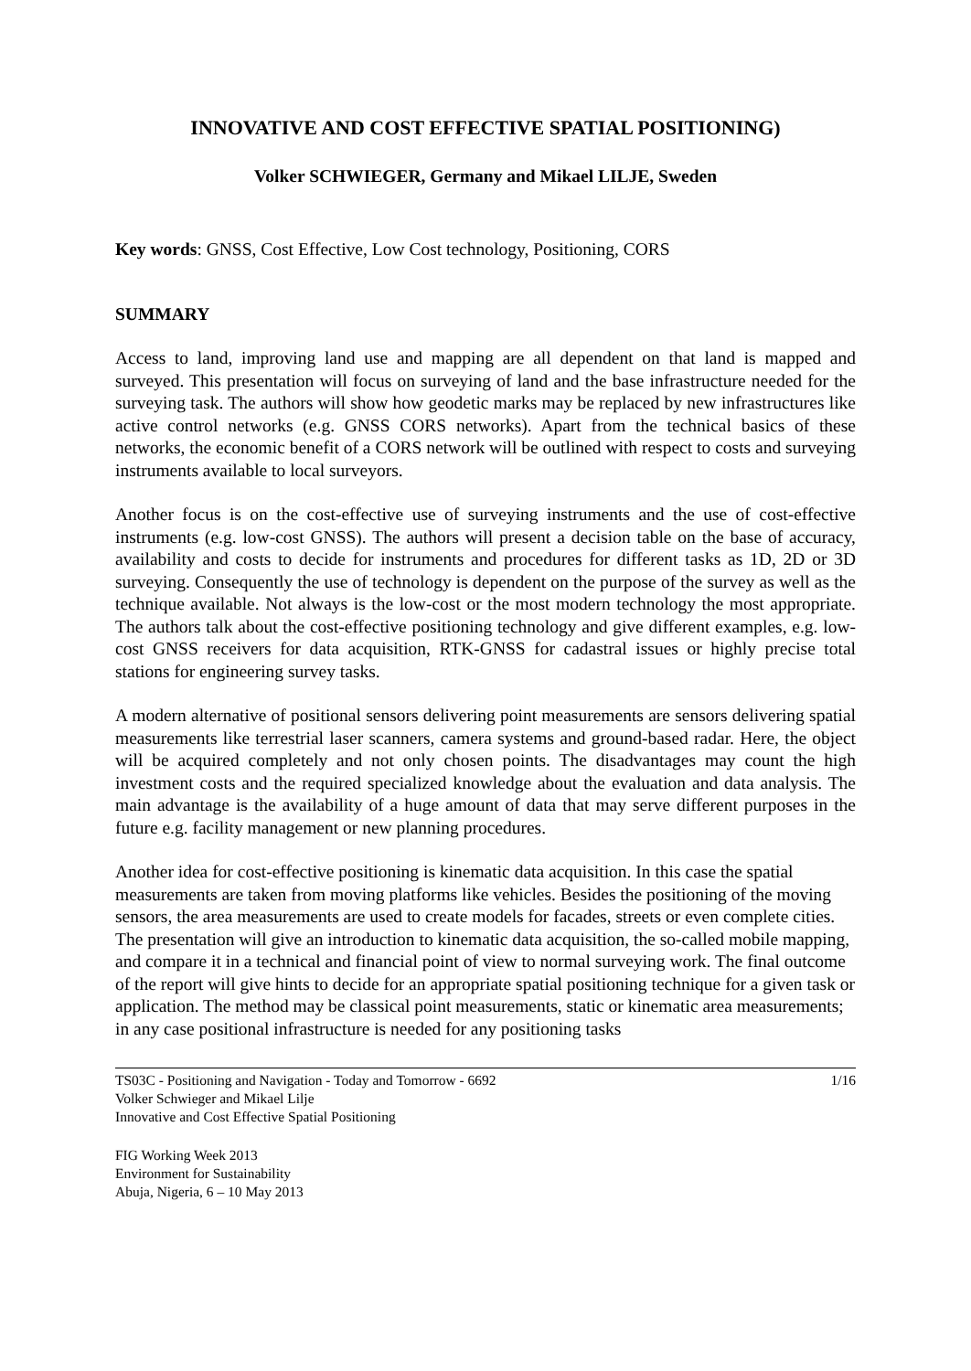INNOVATIVE AND COST EFFECTIVE SPATIAL POSITIONING)
Volker SCHWIEGER, Germany and Mikael LILJE, Sweden
Key words: GNSS, Cost Effective, Low Cost technology, Positioning, CORS
SUMMARY
Access to land, improving land use and mapping are all dependent on that land is mapped and surveyed. This presentation will focus on surveying of land and the base infrastructure needed for the surveying task. The authors will show how geodetic marks may be replaced by new infrastructures like active control networks (e.g. GNSS CORS networks). Apart from the technical basics of these networks, the economic benefit of a CORS network will be outlined with respect to costs and surveying instruments available to local surveyors.
Another focus is on the cost-effective use of surveying instruments and the use of cost-effective instruments (e.g. low-cost GNSS). The authors will present a decision table on the base of accuracy, availability and costs to decide for instruments and procedures for different tasks as 1D, 2D or 3D surveying. Consequently the use of technology is dependent on the purpose of the survey as well as the technique available. Not always is the low-cost or the most modern technology the most appropriate. The authors talk about the cost-effective positioning technology and give different examples, e.g. low-cost GNSS receivers for data acquisition, RTK-GNSS for cadastral issues or highly precise total stations for engineering survey tasks.
A modern alternative of positional sensors delivering point measurements are sensors delivering spatial measurements like terrestrial laser scanners, camera systems and ground-based radar. Here, the object will be acquired completely and not only chosen points. The disadvantages may count the high investment costs and the required specialized knowledge about the evaluation and data analysis. The main advantage is the availability of a huge amount of data that may serve different purposes in the future e.g. facility management or new planning procedures.
Another idea for cost-effective positioning is kinematic data acquisition. In this case the spatial measurements are taken from moving platforms like vehicles. Besides the positioning of the moving sensors, the area measurements are used to create models for facades, streets or even complete cities. The presentation will give an introduction to kinematic data acquisition, the so-called mobile mapping, and compare it in a technical and financial point of view to normal surveying work. The final outcome of the report will give hints to decide for an appropriate spatial positioning technique for a given task or application. The method may be classical point measurements, static or kinematic area measurements; in any case positional infrastructure is needed for any positioning tasks
TS03C - Positioning and Navigation - Today and Tomorrow - 6692
Volker Schwieger and Mikael Lilje
Innovative and Cost Effective Spatial Positioning
1/16
FIG Working Week 2013
Environment for Sustainability
Abuja, Nigeria, 6 – 10 May 2013